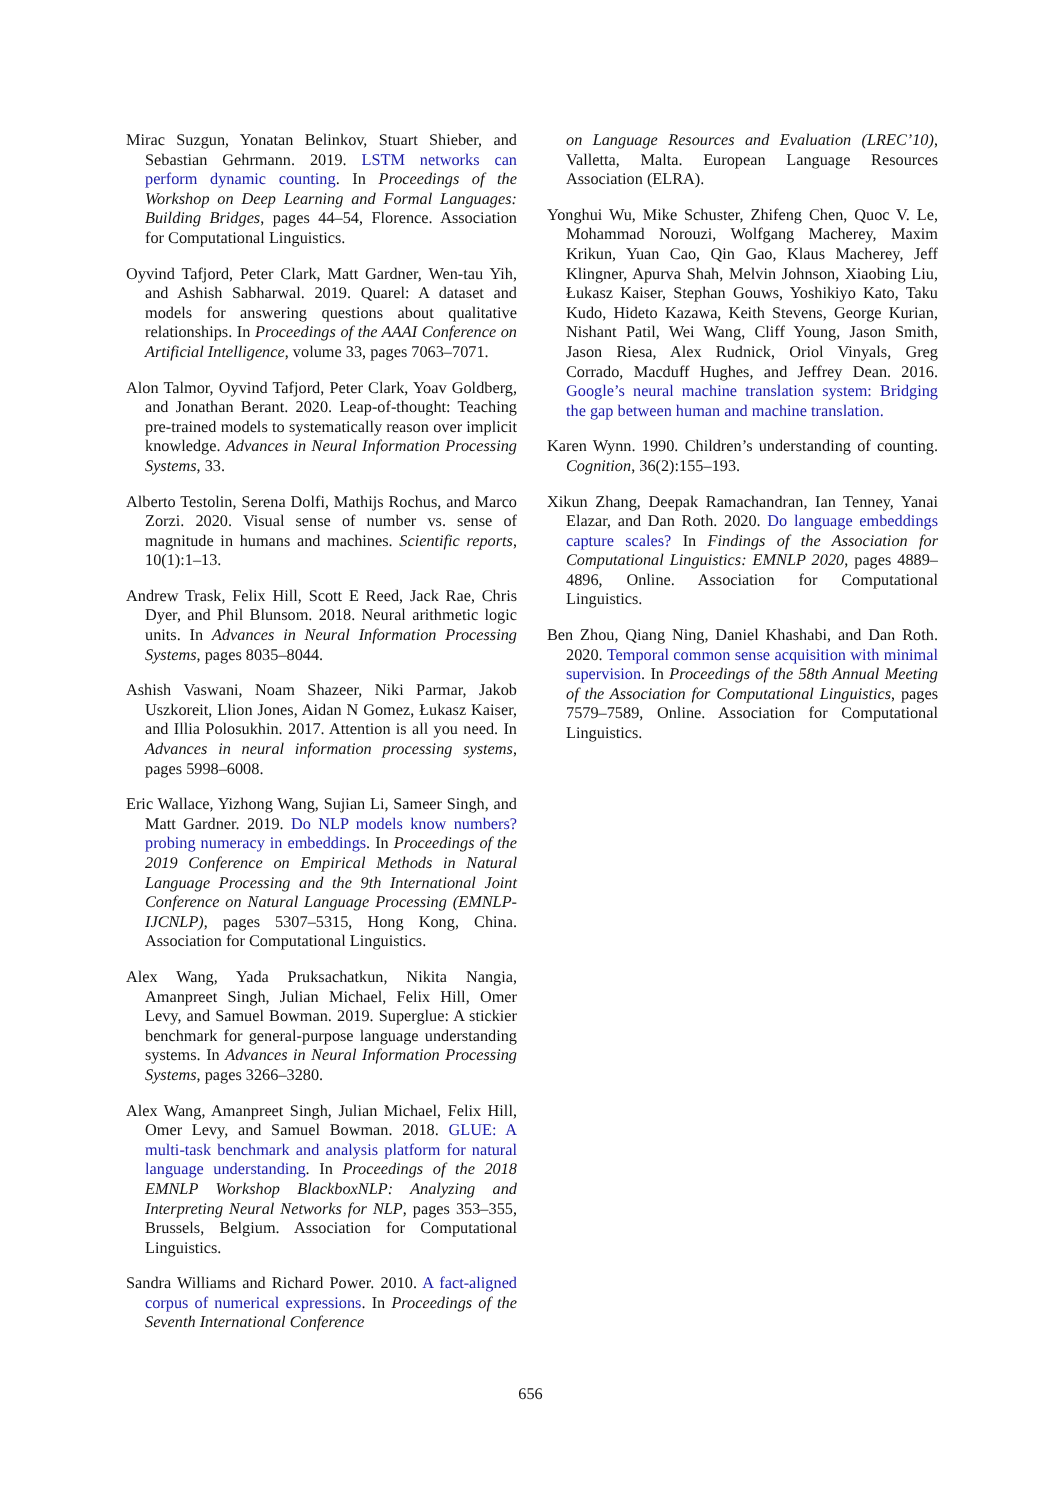Mirac Suzgun, Yonatan Belinkov, Stuart Shieber, and Sebastian Gehrmann. 2019. LSTM networks can perform dynamic counting. In Proceedings of the Workshop on Deep Learning and Formal Languages: Building Bridges, pages 44–54, Florence. Association for Computational Linguistics.
Oyvind Tafjord, Peter Clark, Matt Gardner, Wen-tau Yih, and Ashish Sabharwal. 2019. Quarel: A dataset and models for answering questions about qualitative relationships. In Proceedings of the AAAI Conference on Artificial Intelligence, volume 33, pages 7063–7071.
Alon Talmor, Oyvind Tafjord, Peter Clark, Yoav Goldberg, and Jonathan Berant. 2020. Leap-of-thought: Teaching pre-trained models to systematically reason over implicit knowledge. Advances in Neural Information Processing Systems, 33.
Alberto Testolin, Serena Dolfi, Mathijs Rochus, and Marco Zorzi. 2020. Visual sense of number vs. sense of magnitude in humans and machines. Scientific reports, 10(1):1–13.
Andrew Trask, Felix Hill, Scott E Reed, Jack Rae, Chris Dyer, and Phil Blunsom. 2018. Neural arithmetic logic units. In Advances in Neural Information Processing Systems, pages 8035–8044.
Ashish Vaswani, Noam Shazeer, Niki Parmar, Jakob Uszkoreit, Llion Jones, Aidan N Gomez, Łukasz Kaiser, and Illia Polosukhin. 2017. Attention is all you need. In Advances in neural information processing systems, pages 5998–6008.
Eric Wallace, Yizhong Wang, Sujian Li, Sameer Singh, and Matt Gardner. 2019. Do NLP models know numbers? probing numeracy in embeddings. In Proceedings of the 2019 Conference on Empirical Methods in Natural Language Processing and the 9th International Joint Conference on Natural Language Processing (EMNLP-IJCNLP), pages 5307–5315, Hong Kong, China. Association for Computational Linguistics.
Alex Wang, Yada Pruksachatkun, Nikita Nangia, Amanpreet Singh, Julian Michael, Felix Hill, Omer Levy, and Samuel Bowman. 2019. Superglue: A stickier benchmark for general-purpose language understanding systems. In Advances in Neural Information Processing Systems, pages 3266–3280.
Alex Wang, Amanpreet Singh, Julian Michael, Felix Hill, Omer Levy, and Samuel Bowman. 2018. GLUE: A multi-task benchmark and analysis platform for natural language understanding. In Proceedings of the 2018 EMNLP Workshop BlackboxNLP: Analyzing and Interpreting Neural Networks for NLP, pages 353–355, Brussels, Belgium. Association for Computational Linguistics.
Sandra Williams and Richard Power. 2010. A fact-aligned corpus of numerical expressions. In Proceedings of the Seventh International Conference
on Language Resources and Evaluation (LREC’10), Valletta, Malta. European Language Resources Association (ELRA).
Yonghui Wu, Mike Schuster, Zhifeng Chen, Quoc V. Le, Mohammad Norouzi, Wolfgang Macherey, Maxim Krikun, Yuan Cao, Qin Gao, Klaus Macherey, Jeff Klingner, Apurva Shah, Melvin Johnson, Xiaobing Liu, Łukasz Kaiser, Stephan Gouws, Yoshikiyo Kato, Taku Kudo, Hideto Kazawa, Keith Stevens, George Kurian, Nishant Patil, Wei Wang, Cliff Young, Jason Smith, Jason Riesa, Alex Rudnick, Oriol Vinyals, Greg Corrado, Macduff Hughes, and Jeffrey Dean. 2016. Google’s neural machine translation system: Bridging the gap between human and machine translation.
Karen Wynn. 1990. Children’s understanding of counting. Cognition, 36(2):155–193.
Xikun Zhang, Deepak Ramachandran, Ian Tenney, Yanai Elazar, and Dan Roth. 2020. Do language embeddings capture scales? In Findings of the Association for Computational Linguistics: EMNLP 2020, pages 4889–4896, Online. Association for Computational Linguistics.
Ben Zhou, Qiang Ning, Daniel Khashabi, and Dan Roth. 2020. Temporal common sense acquisition with minimal supervision. In Proceedings of the 58th Annual Meeting of the Association for Computational Linguistics, pages 7579–7589, Online. Association for Computational Linguistics.
656